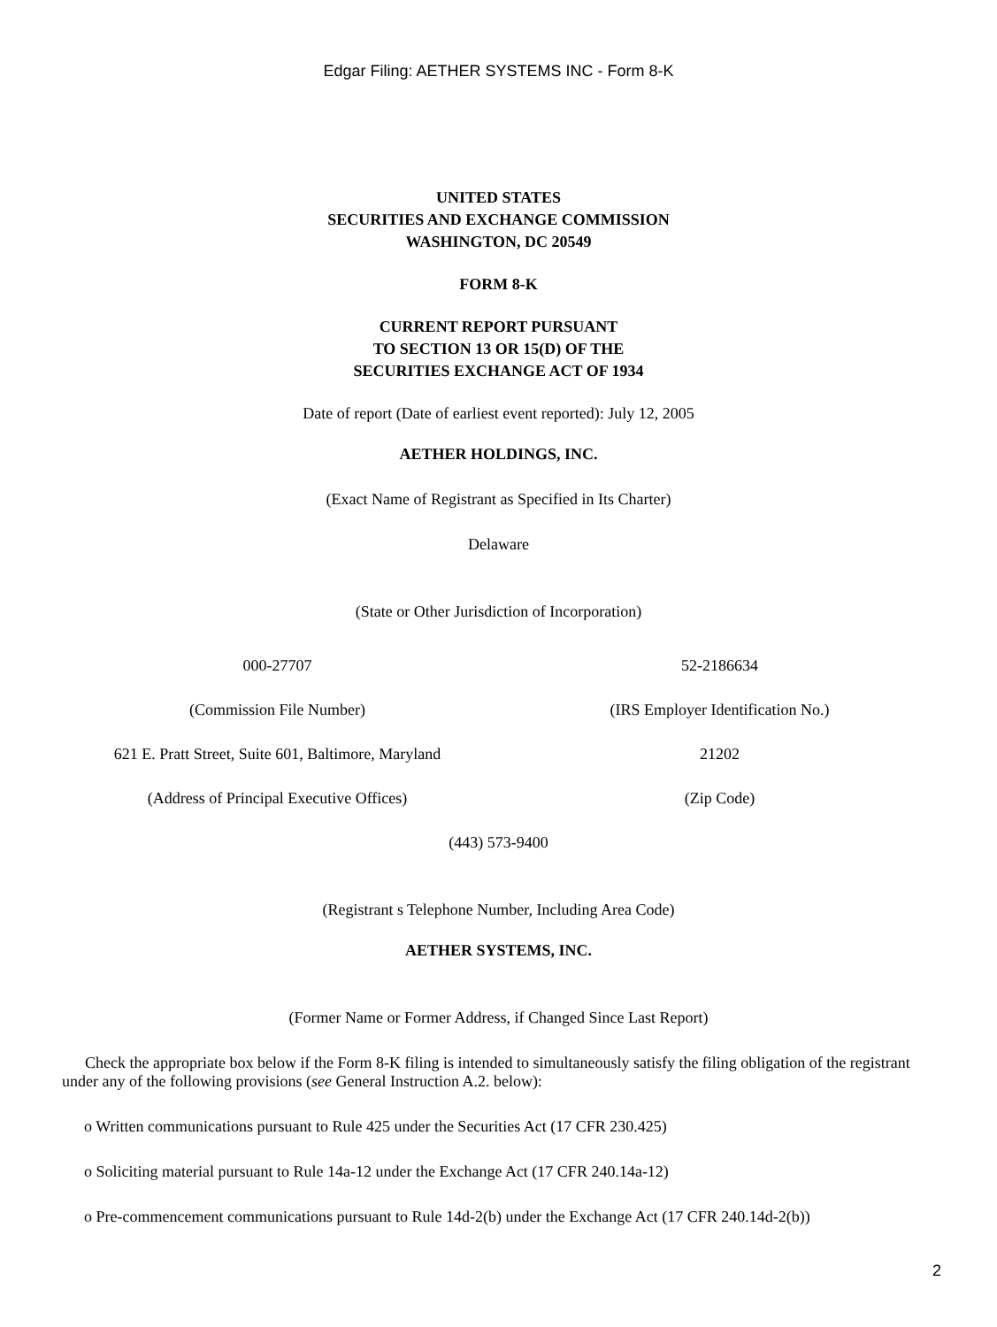Edgar Filing: AETHER SYSTEMS INC - Form 8-K
UNITED STATES
SECURITIES AND EXCHANGE COMMISSION
WASHINGTON, DC 20549
FORM 8-K
CURRENT REPORT PURSUANT
TO SECTION 13 OR 15(D) OF THE
SECURITIES EXCHANGE ACT OF 1934
Date of report (Date of earliest event reported): July 12, 2005
AETHER HOLDINGS, INC.
(Exact Name of Registrant as Specified in Its Charter)
Delaware
(State or Other Jurisdiction of Incorporation)
| 000-27707 | 52-2186634 |
| (Commission File Number) | (IRS Employer Identification No.) |
| 621 E. Pratt Street, Suite 601, Baltimore, Maryland | 21202 |
| (Address of Principal Executive Offices) | (Zip Code) |
(443) 573-9400
(Registrant s Telephone Number, Including Area Code)
AETHER SYSTEMS, INC.
(Former Name or Former Address, if Changed Since Last Report)
Check the appropriate box below if the Form 8-K filing is intended to simultaneously satisfy the filing obligation of the registrant under any of the following provisions (see General Instruction A.2. below):
o Written communications pursuant to Rule 425 under the Securities Act (17 CFR 230.425)
o Soliciting material pursuant to Rule 14a-12 under the Exchange Act (17 CFR 240.14a-12)
o Pre-commencement communications pursuant to Rule 14d-2(b) under the Exchange Act (17 CFR 240.14d-2(b))
2